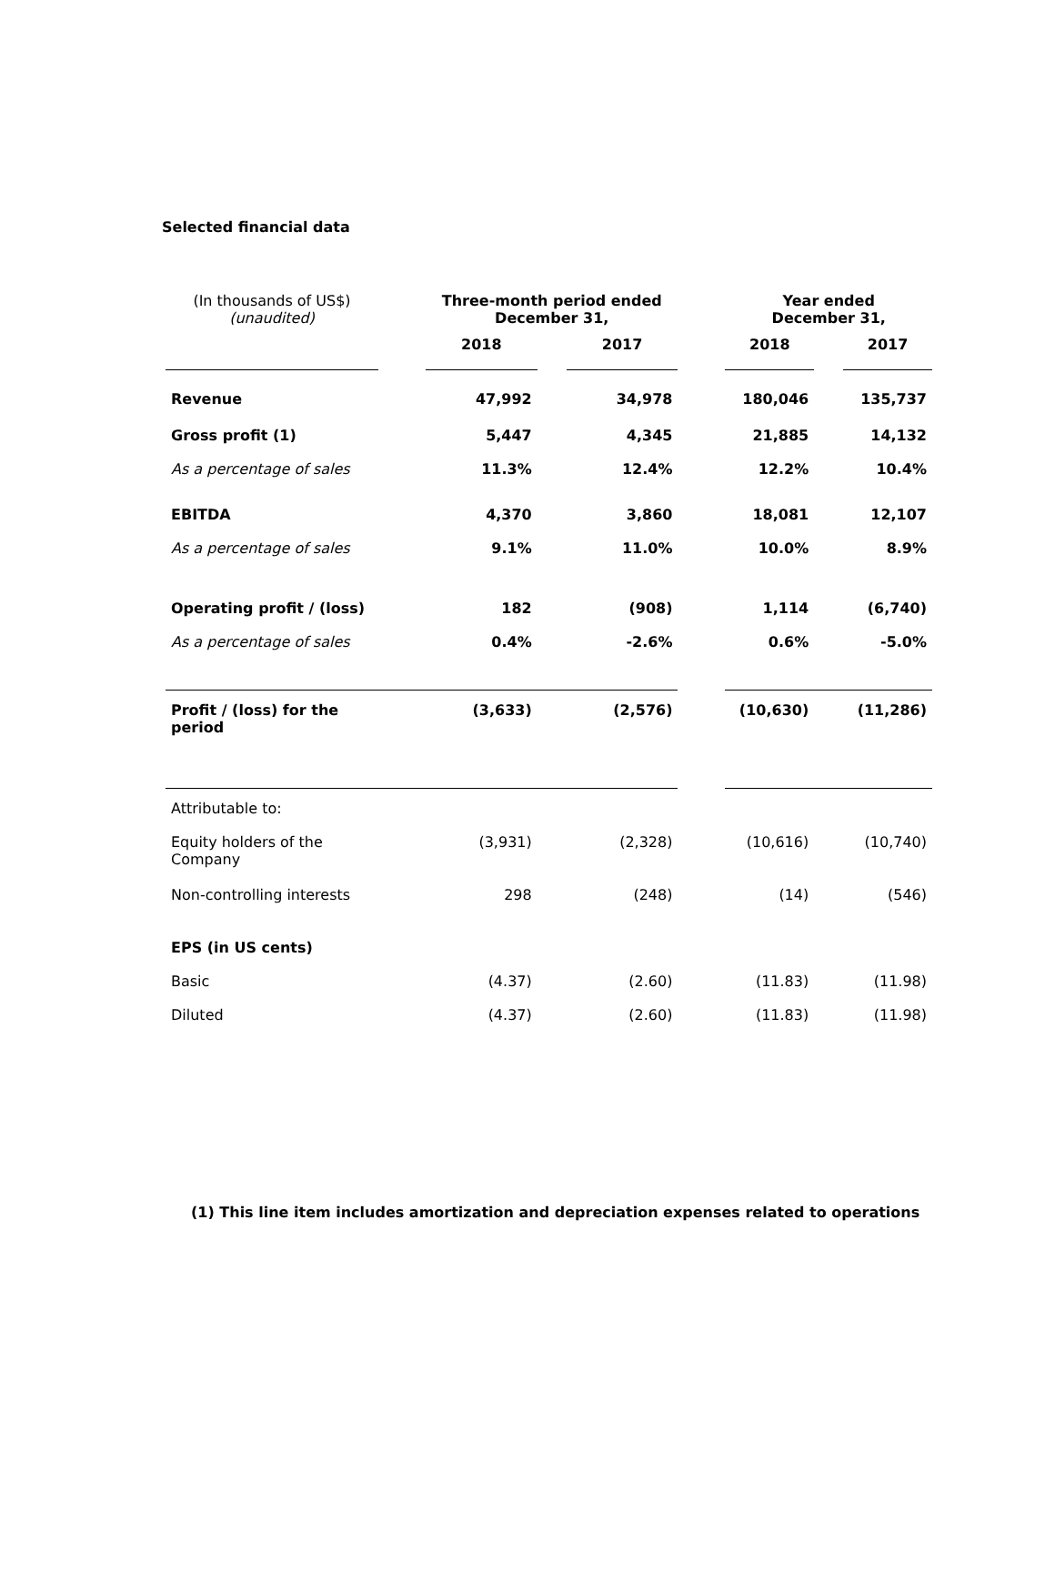Selected financial data
| (In thousands of US$) (unaudited) | | Three-month period ended December 31, | | | | Year ended December 31, | | |
| | | 2018 | | 2017 | | 2018 | | 2017 |
| Revenue | | 47,992 | | 34,978 | | 180,046 | | 135,737 |
| Gross profit (1) | | 5,447 | | 4,345 | | 21,885 | | 14,132 |
| As a percentage of sales | | 11.3% | | 12.4% | | 12.2% | | 10.4% |
| EBITDA | | 4,370 | | 3,860 | | 18,081 | | 12,107 |
| As a percentage of sales | | 9.1% | | 11.0% | | 10.0% | | 8.9% |
| Operating profit / (loss) | | 182 | | (908) | | 1,114 | | (6,740) |
| As a percentage of sales | | 0.4% | | -2.6% | | 0.6% | | -5.0% |
| Profit / (loss) for the period | | (3,633) | | (2,576) | | (10,630) | | (11,286) |
| Attributable to: | | | | | | | | |
| Equity holders of the Company | | (3,931) | | (2,328) | | (10,616) | | (10,740) |
| Non-controlling interests | | 298 | | (248) | | (14) | | (546) |
| EPS (in US cents) | | | | | | | | |
| Basic | | (4.37) | | (2.60) | | (11.83) | | (11.98) |
| Diluted | | (4.37) | | (2.60) | | (11.83) | | (11.98) |
(1) This line item includes amortization and depreciation expenses related to operations